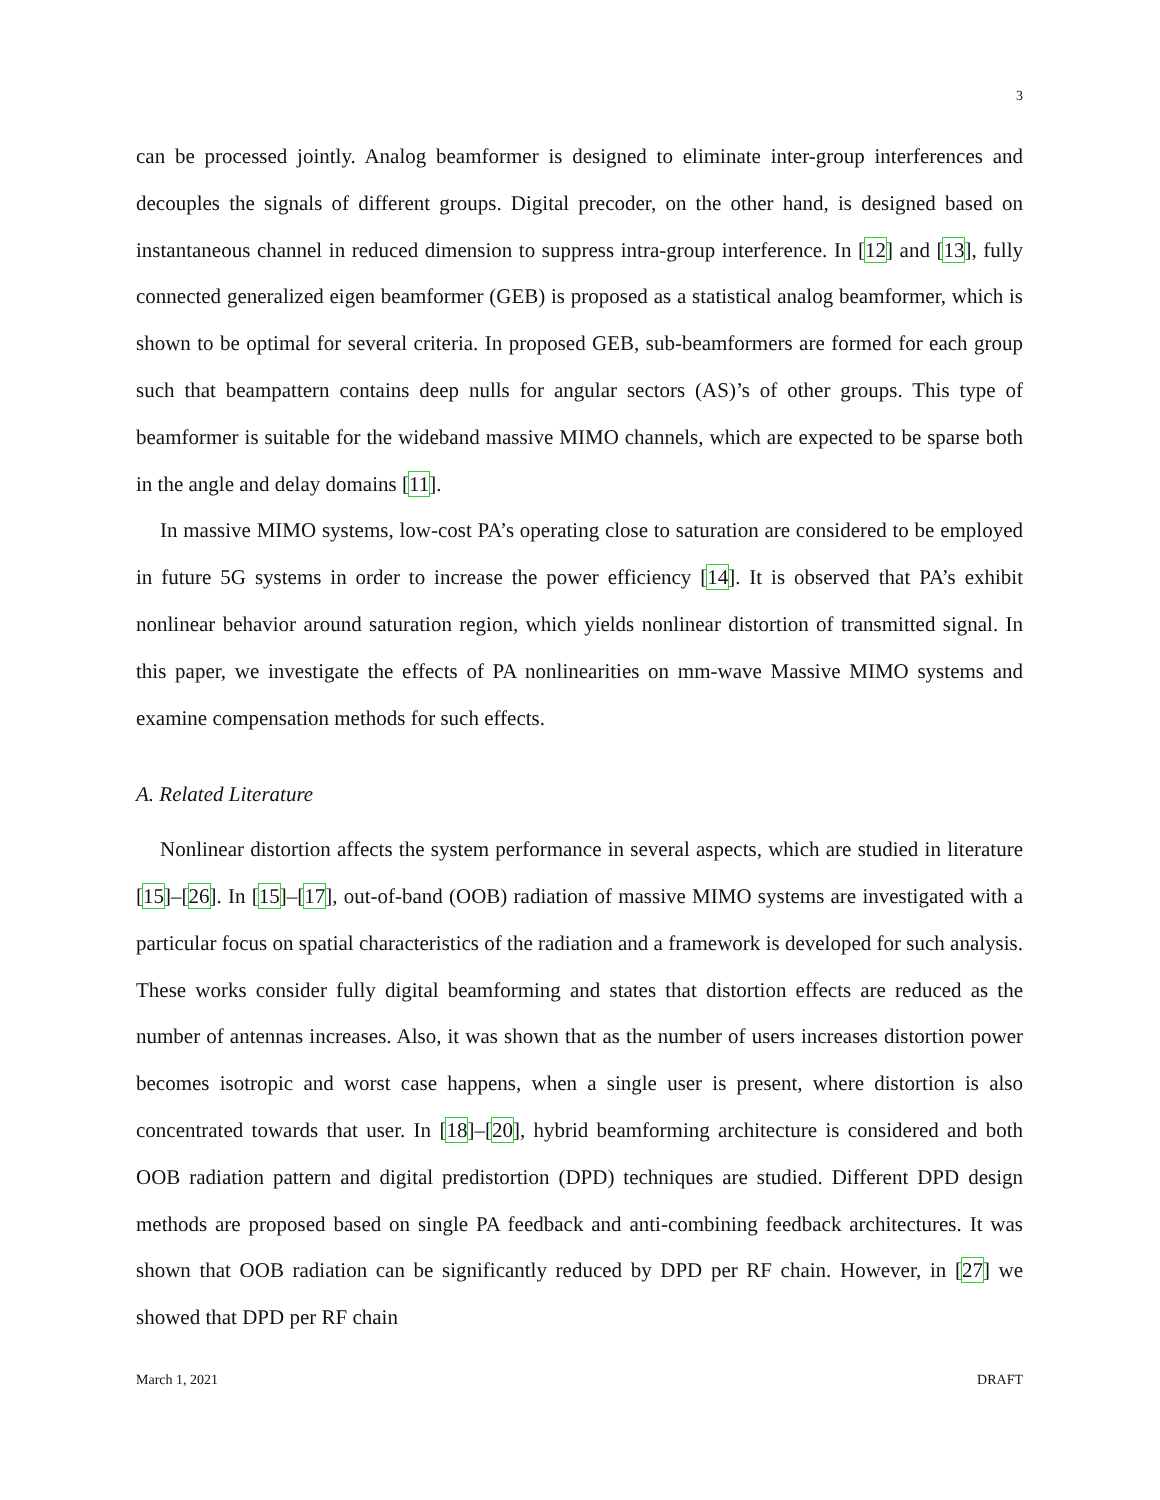3
can be processed jointly. Analog beamformer is designed to eliminate inter-group interferences and decouples the signals of different groups. Digital precoder, on the other hand, is designed based on instantaneous channel in reduced dimension to suppress intra-group interference. In [12] and [13], fully connected generalized eigen beamformer (GEB) is proposed as a statistical analog beamformer, which is shown to be optimal for several criteria. In proposed GEB, sub-beamformers are formed for each group such that beampattern contains deep nulls for angular sectors (AS)’s of other groups. This type of beamformer is suitable for the wideband massive MIMO channels, which are expected to be sparse both in the angle and delay domains [11].
In massive MIMO systems, low-cost PA’s operating close to saturation are considered to be employed in future 5G systems in order to increase the power efficiency [14]. It is observed that PA’s exhibit nonlinear behavior around saturation region, which yields nonlinear distortion of transmitted signal. In this paper, we investigate the effects of PA nonlinearities on mm-wave Massive MIMO systems and examine compensation methods for such effects.
A. Related Literature
Nonlinear distortion affects the system performance in several aspects, which are studied in literature [15]–[26]. In [15]–[17], out-of-band (OOB) radiation of massive MIMO systems are investigated with a particular focus on spatial characteristics of the radiation and a framework is developed for such analysis. These works consider fully digital beamforming and states that distortion effects are reduced as the number of antennas increases. Also, it was shown that as the number of users increases distortion power becomes isotropic and worst case happens, when a single user is present, where distortion is also concentrated towards that user. In [18]–[20], hybrid beamforming architecture is considered and both OOB radiation pattern and digital predistortion (DPD) techniques are studied. Different DPD design methods are proposed based on single PA feedback and anti-combining feedback architectures. It was shown that OOB radiation can be significantly reduced by DPD per RF chain. However, in [27] we showed that DPD per RF chain
March 1, 2021 DRAFT